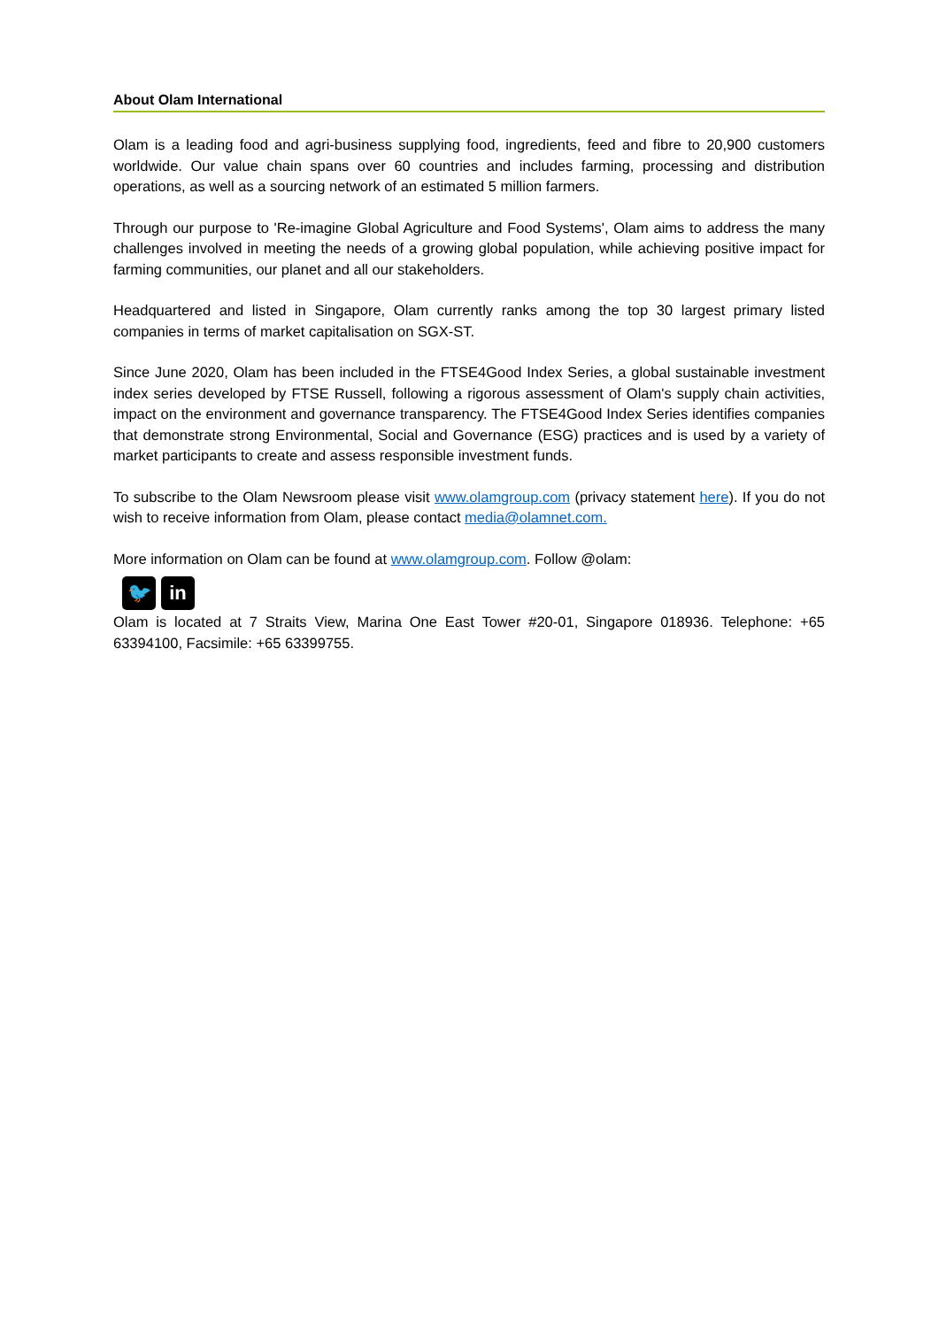About Olam International
Olam is a leading food and agri-business supplying food, ingredients, feed and fibre to 20,900 customers worldwide. Our value chain spans over 60 countries and includes farming, processing and distribution operations, as well as a sourcing network of an estimated 5 million farmers.
Through our purpose to 'Re-imagine Global Agriculture and Food Systems', Olam aims to address the many challenges involved in meeting the needs of a growing global population, while achieving positive impact for farming communities, our planet and all our stakeholders.
Headquartered and listed in Singapore, Olam currently ranks among the top 30 largest primary listed companies in terms of market capitalisation on SGX-ST.
Since June 2020, Olam has been included in the FTSE4Good Index Series, a global sustainable investment index series developed by FTSE Russell, following a rigorous assessment of Olam's supply chain activities, impact on the environment and governance transparency. The FTSE4Good Index Series identifies companies that demonstrate strong Environmental, Social and Governance (ESG) practices and is used by a variety of market participants to create and assess responsible investment funds.
To subscribe to the Olam Newsroom please visit www.olamgroup.com (privacy statement here). If you do not wish to receive information from Olam, please contact media@olamnet.com.
More information on Olam can be found at www.olamgroup.com. Follow @olam:
🐦 in
Olam is located at 7 Straits View, Marina One East Tower #20-01, Singapore 018936. Telephone: +65 63394100, Facsimile: +65 63399755.